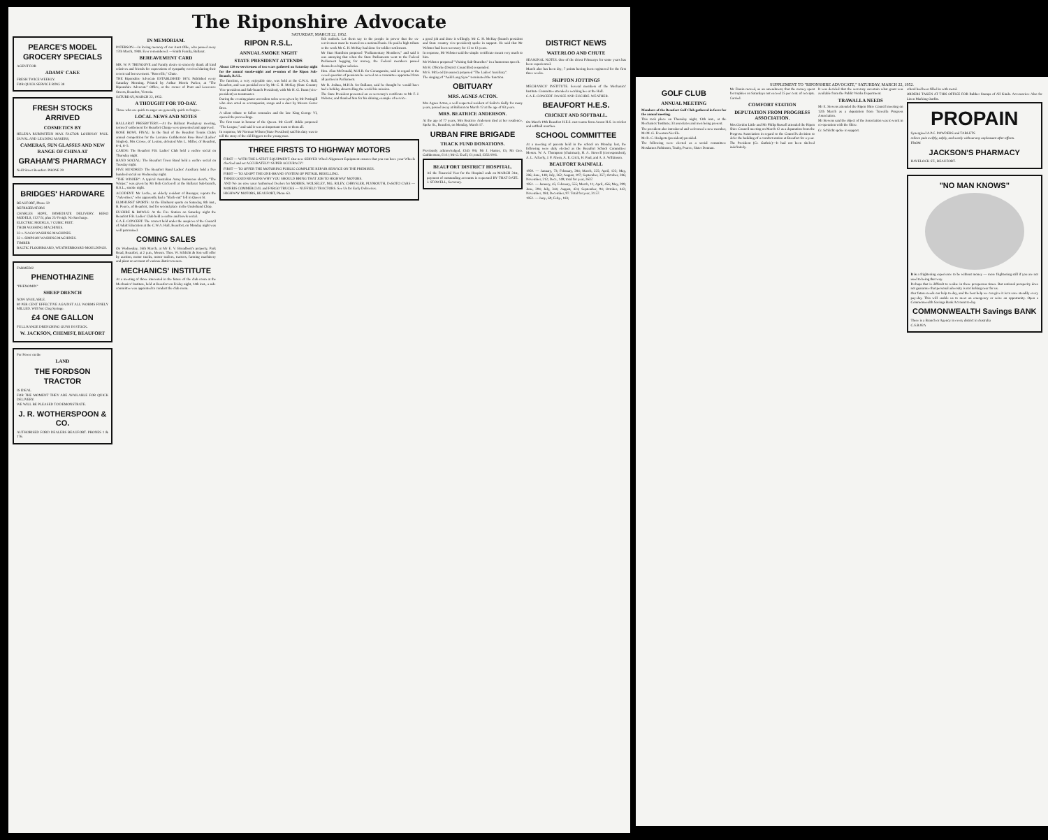The Riponshire Advocate
SATURDAY, MARCH 22, 1952.
PEARCE'S MODEL GROCERY SPECIALS
AGENT FOR
ADAMS' CAKE
FRESH TWICE WEEKLY.
FOR QUICK SERVICE RING 38
FRESH STOCKS ARRIVED
COSMETICS BY
HELENA RUBINSTEIN MAX FACTOR LOURNAY PAUL DUVAL AND LEADING MAKERS,
CAMERAS, SUN GLASSES AND NEW RANGE OF CHINA AT
GRAHAM'S PHARMACY
Neill Street Beaufort. PHONE 29
BRIDGES' HARDWARE
BEAUFORT, Phone 50
REFRIGERATORS
CHARLES HOPE, IMMEDIATE DELIVERY. KERO MODELS, £127/5/, plus 25/ Freigh. No Surcharge.
ELECTRIC MODELS, 7 CUBIC FEET.
THOR WASHING MACHINES.
32-v. NACO WASHING MACHINES.
32 v. SIMPSON WASHING MACHINES.
TIMBER
BALTIC FLOORBOARD, WEATHERBOARD MOULDINGS.
FARMERS!
PHENOTHIAZINE
"PHENOMIN"
SHEEP DRENCH
NOW AVAILABLE.
80 PER CENT EFFECTIVE AGAINST ALL WORMS FINELY MILLED. Will Not Clog Syringe.
£4 ONE GALLON
FULL RANGE DRENCHING GUNS IN STOCK.
W. JACKSON, CHEMIST, BEAUFORT
For Power on the
LAND
THE FORDSON TRACTOR
IS IDEAL
FOR THE MOMENT THEY ARE AVAILABLE FOR QUICK DELIVERY.
WE WILL BE PLEASED TO DEMONSTRATE.
J. R. WOTHERSPOON & CO.
AUTHORISED FORD DEALERS BEAUFORT. PHONES 1 & 176.
IN MEMORIAM.
PATERSON.—In loving memory of our Aunt Ollie, who passed away 17th March, 1948. Ever remembered. —Smith Family, Ballarat.
BEREAVEMENT CARD
MR. W. P. TRENGOVE and Family desire to sincerely thank all kind relatives and friends for expressions of sympathy received during their recent sad bereavement. "Roseville," Chute.
THE Riponshire Advocate ESTABLISHED 1874. Published every Saturday Morning. Printed by Arthur Morris Parker, at "The Riponshire Advocate" Office, at the corner of Pratt and Lawrence Streets, Beaufort, Victoria.
SATURDAY, MARCH 22, 1952.
A THOUGHT FOR TO-DAY.
Those who are quick to anger are generally quick to forgive.
LOCAL NEWS AND NOTES
BALLARAT PRESBYTERY.—At the Ballarat Presbytery meeting, terms of settlement for Beaufort Charge were presented and approved.
ROSE BOWL FINAL: In the final of the Beaufort Tennis Club's annual competition for the Lorraine Cuthbertson Rose Bowl (Ladies' Singles), Mrs Crowe, of Lexton, defeated Mrs L. Miller, of Beaufort, 6–4, 6–5.
CARDS: The Beaufort F.B. Ladies' Club held a euchre social on Thursday night.
BAND SOCIAL: The Beaufort Town Band held a euchre social on Tuesday night.
FIVE HUNDRED: The Beaufort Band Ladies' Auxiliary held a five hundred social on Wednesday night.
"THE WINJER": A typical Australian Army humorous sketch, "The Winjer," was given by Mr Bob Cockerell at the Ballarat Sub-branch, R.S.L., smoke night.
ACCIDENT: Mr Locke, an elderly resident of Buangor, reports the "Advertiser," who apparently had a "black-out" fell in Queen St.
ELMHURST SPORTS: At the Elmhurst sports on Saturday, 8th inst., B. Pearce, of Beaufort, tied for second place in the Underhand Chop.
EUCHRE & BOWLS: At the Fire Station on Saturday night the Beaufort F.B. Ladies' Club held a euchre and bowls social.
C.A.E. CONCERT: The concert held under the auspices of the Council of Adult Education at the C.W.A. Hall, Beaufort, on Monday night was well patronised.
COMING SALES
On Wednesday, 26th March, at Mr E. V. Broadbent's property, Park Road, Beaufort, at 2 p.m., Messrs. Thos. W. Schlicht & Son will offer by auction, motor trucks, motor trailers, tractors, farming machinery and plant on account of various district owners.
MECHANICS' INSTITUTE
At a meeting of those interested in the future of the club room at the Mechanics' Institute, held at Beaufort on Friday night, 14th inst., a sub-committee was appointed to conduct the club room.
RIPON R.S.L.
ANNUAL SMOKE NIGHT
STATE PRESIDENT ATTENDS
About 120 ex-servicemen of two wars gathered on Saturday night for the annual smoke-night and re-union of the Ripon Sub-Branch, R.S.L.
The function, a very enjoyable one, was held at the C.W.A. Hall, Beaufort, and was presided over by Mr C. H. McKay (State Country Vice-president and Sub-branch President), with Mr H. G. Dunn (vice-president) as toastmaster.
During the evening piano-accordion solos were given by Mr Pettingill who also acted as accompanist, songs and a duet by Messrs Carter Bros.
A silent tribute to fallen comrades and the late King George VI, opened the proceedings.
The first toast in honour of the Queen. Mr Geoff. Oddie proposed "The League," and said it was an important toast to them all.
In response, Mr Norman Wilson (State President) said his duty was to tell the story of the old Diggers to the young men.
fish outlook. Let them say to the people in power that the ex-servicemen must be treated on a national basis. He paid a high tribute to the work Mr C. H. McKay had done for soldier settlement.
Mr Stan Hamilton proposed "Parliamentary Members," and said it was annoying that when the State Parliaments went to the Federal Parliament begging for money, the Federal members passed themselves higher salaries.
Hon. Alan McDonald, M.H.R. for Corangamite, said in regard to the vexed question of pensions he served on a committee appointed from all parties in Parliament.
Mr R. Joshua, M.H.R. for Ballarat, said he thought he would have had a holiday about telling the world his mission.
The State President presented an ex-secretary's certificate to Mr F. J. Webster, and thanked him for his shining example of service.
THREE FIRSTS TO HIGHWAY MOTORS
FIRST — WITH THE LATEST EQUIPMENT. Our new SERVEX Wheel Alignment Equipment ensures that you can have your Wheels checked and set ACCURATELY! SUPER ACCURACY!
FIRST — TO OFFER THE MOTORING PUBLIC COMPLETE REPAIR SERVICE ON THE PREMISES.
FIRST — TO ADOPT THE ONE-BRAND SYSTEM OF PETROL RESELLING.
THREE GOOD REASONS WHY YOU SHOULD BRING THAT JOB TO HIGHWAY MOTORS.
AND We are now your Authorised Dealers for MORRIS, WOLSELEY, MG, RILEY, CHRYSLER, PLYMOUTH, DeSOTO CARS — MORRIS COMMERCIAL and FARGO TRUCKS — NUFFIELD TRACTORS. See Us for Early Deliveries.
HIGHWAY MOTORS, BEAUFORT, Phone 63.
a good job and done it willingly. Mr C. H. McKay (branch president and State country vice-president) spoke in support. He said that Mr Webster had been secretary for 12 to 13 years.
In response, Mr Webster said the simple certificate meant very much to him.
Mr Webster proposed "Visiting Sub-Branches" in a humorous speech.
Mr H. O'Rorke (District Councillor) responded.
Mr S. McLeod (treasurer) proposed "The Ladies' Auxiliary".
The singing of "Auld Lang Syne" terminated the function.
OBITUARY
MRS. AGNES ACTON.
Mrs Agnes Acton, a well respected resident of Sailor's Gully for many years, passed away at Ballarat on March 12 at the age of 83 years.
MRS. BEATRICE ANDERSON.
At the age of 77 years, Mrs Beatrice Anderson died at her residence, Speke St., Beaufort, on Monday, March 17.
URBAN FIRE BRIGADE
TRACK FUND DONATIONS.
Previously acknowledged, £345 0/6; Mr J. Hunter, £5; Mr Geo. Cuthbertson, £1/1/; Mr G. Exell, £1; total, £352/10/6.
BEAUFORT DISTRICT HOSPITAL.
AS the Financial Year for the Hospital ends on MARCH 31st, payment of outstanding accounts is requested BY THAT DATE. J. STOWELL, Secretary.
DISTRICT NEWS
WATERLOO AND CHUTE
SEASONAL NOTES. One of the driest Februarys for some years has been experienced.
March also has been dry; 7 points having been registered for the first three weeks.
SKIPTON JOTTINGS
MECHANICS' INSTITUTE. Several members of the Mechanics' Institute Committee attended a working bee at the Hall.
C.A.E. CONCERT. DANCE AND EUCHRE. WEATHER.
BEAUFORT H.E.S.
CRICKET AND SOFTBALL.
On March 19th Beaufort H.E.S. met teams from Ararat H.S. in cricket and softball matches.
SCHOOL COMMITTEE
At a meeting of parents held in the school on Monday last, the following were duly elected as the Beaufort School Committee: Messrs. W. A. Thompson (chairman), H. A. Stowell (correspondent), A. L. Ackerly, J. P. Ahern, A. E. Crick, H. Paul, and A. A. Wilkinson.
BEAUFORT RAINFALL
1950. — January, 73; February, 284; March, 225; April, 122; May, 286; June, 148; July, 262; August, 107; September, 357; October, 286; November, 212; Decr., 149; total for year, 2637.
1951. — January, 45; February, 555; March, 11; April, 456; May, 299; June, 204; July, 344; August, 424; September, 94; October, 442; November, 184; December, 97. Total for year, 31.57.
1952. — Jany., 60; Feby., 183;
SUPPLEMENT TO "RIPONSHIRE ADVOCATE," SATURDAY, MARCH 22, 1952.
GOLF CLUB
ANNUAL MEETING
Members of the Beaufort Golf Club gathered in force for the annual meeting.
This took place on Thursday night, 13th inst., at the Mechanics' Institute; 33 associates and men being present.
The president also introduced and welcomed a new member, Mr M. G. Freestun-Neville.
Mr R. C. Hodgetts (president) presided.
The following were elected as a social committee: Mesdames Robinson, Touhy, Pearce, Sister Donnan.
Mr Finnin moved, as an amendment, that the money spent for trophies on Saturdays not exceed 25 per cent. of receipts. Carried.
COMFORT STATION
DEPUTATION FROM PROGRESS ASSOCIATION.
Mrs Gordon Little and Mr Philip Russell attended the Ripon Shire Council meeting on March 12 as a deputation from the Progress Association in regard to the Council's decision to defer the building of a comfort station at Beaufort for a year.
The President (Cr. Guthrie)—It had not been shelved indefinitely.
It was decided that the secretary ascertain what grant was available from the Public Works Department.
TRAWALLA NEEDS
Mr E. Stevens attended the Ripon Shire Council meeting on 12th March as a deputation from Trawalla Progress Association.
Mr Stevens said the object of the Association was to work in co-operation with the Shire.
Cr. Schlicht spoke in support.
school had been filled in with metal.
ORDERS TAKEN AT THIS OFFICE FOR Rubber Stamps of All Kinds. Accessories: Also for Linen Marking Outfits.
PROPAIN
Synergised A.P.C. POWDERS and TABLETS
relieve pain swiftly, safely, and surely without any unpleasant after-effects.
FROM
JACKSON'S PHARMACY
HAVELOCK ST., BEAUFORT.
"NO MAN KNOWS"
It is a frightening experience to be without money — more frightening still if you are not used to being that way.
Perhaps that is difficult to realise in these prosperous times. But national prosperity does not guarantee that personal adversity is not lurking near for us.
Our future needs our help to-day, and the best help we can give it is to save steadily every pay-day. This will enable us to meet an emergency or seize an opportunity. Open a Commonwealth Savings Bank Account to-day.
COMMONWEALTH Savings BANK
There is a Branch or Agency in every district in Australia
C.S.B.92A